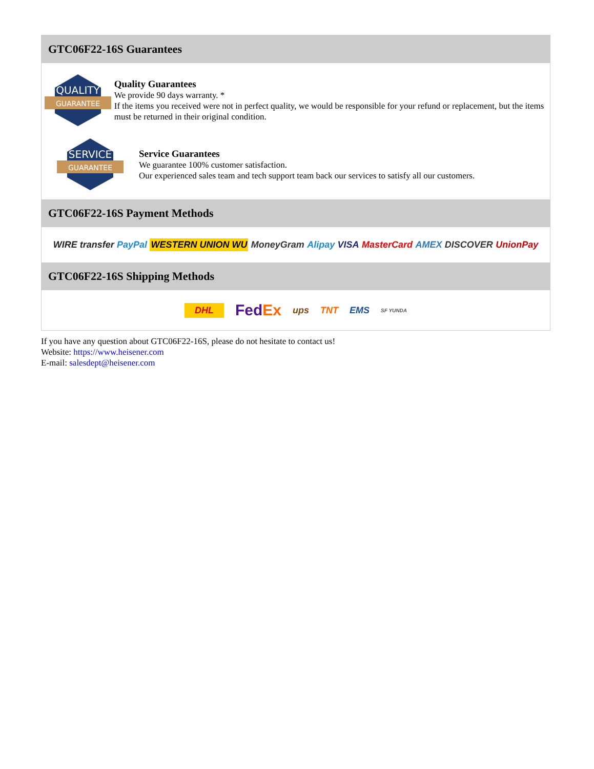GTC06F22-16S Guarantees
QUALITY
GUARANTEE
Quality Guarantees
We provide 90 days warranty. *
If the items you received were not in perfect quality, we would be responsible for your refund or replacement, but the items must be returned in their original condition.
SERVICE
GUARANTEE
Service Guarantees
We guarantee 100% customer satisfaction.
Our experienced sales team and tech support team back our services to satisfy all our customers.
GTC06F22-16S Payment Methods
WIRE transfer PayPal WESTERN UNION WU MoneyGram Alipay VISA MasterCard AMEX DISCOVER UnionPay
GTC06F22-16S Shipping Methods
DHL FedEx ups TNT EMS SF YUNDA
If you have any question about GTC06F22-16S, please do not hesitate to contact us!
Website: https://www.heisener.com
E-mail: salesdept@heisener.com